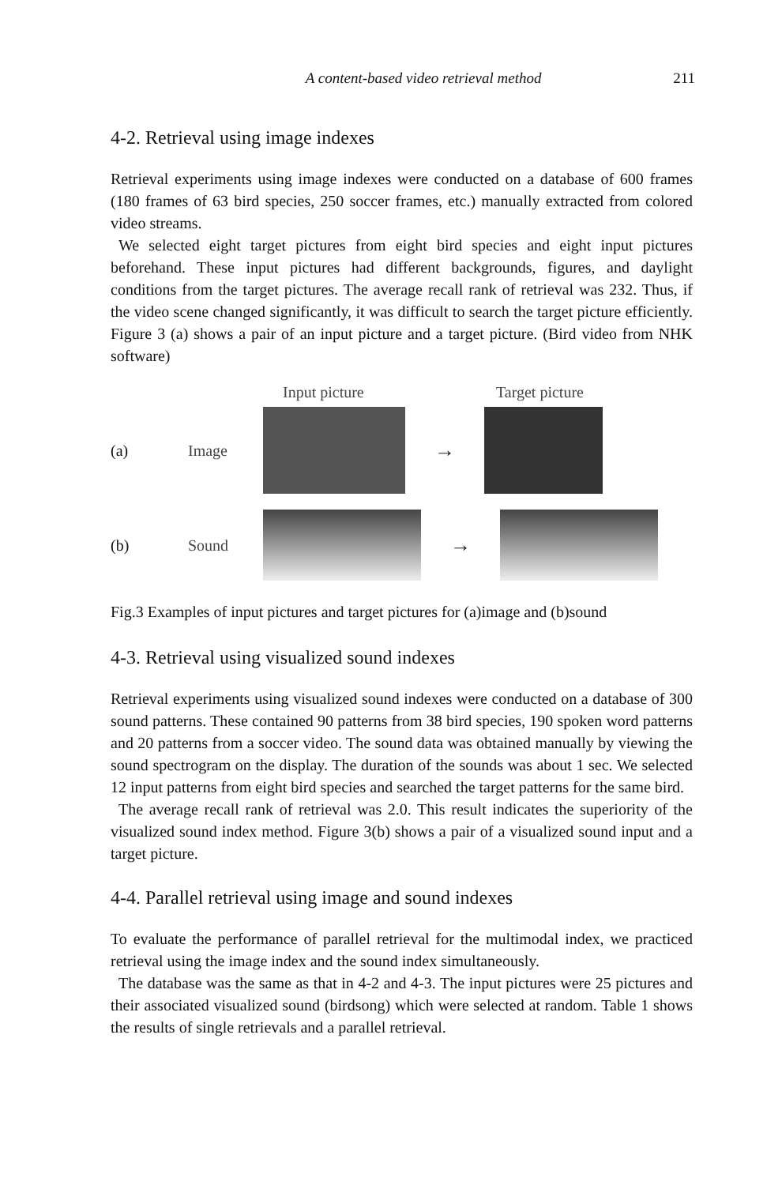A content-based video retrieval method 211
4-2. Retrieval using image indexes
Retrieval experiments using image indexes were conducted on a database of 600 frames (180 frames of 63 bird species, 250 soccer frames, etc.) manually extracted from colored video streams.
We selected eight target pictures from eight bird species and eight input pictures beforehand. These input pictures had different backgrounds, figures, and daylight conditions from the target pictures. The average recall rank of retrieval was 232. Thus, if the video scene changed significantly, it was difficult to search the target picture efficiently. Figure 3 (a) shows a pair of an input picture and a target picture. (Bird video from NHK software)
Input picture Target picture
(a) Image
→
(b) Sound
→
Fig.3 Examples of input pictures and target pictures for (a)image and (b)sound
4-3. Retrieval using visualized sound indexes
Retrieval experiments using visualized sound indexes were conducted on a database of 300 sound patterns. These contained 90 patterns from 38 bird species, 190 spoken word patterns and 20 patterns from a soccer video. The sound data was obtained manually by viewing the sound spectrogram on the display. The duration of the sounds was about 1 sec. We selected 12 input patterns from eight bird species and searched the target patterns for the same bird.
The average recall rank of retrieval was 2.0. This result indicates the superiority of the visualized sound index method. Figure 3(b) shows a pair of a visualized sound input and a target picture.
4-4. Parallel retrieval using image and sound indexes
To evaluate the performance of parallel retrieval for the multimodal index, we practiced retrieval using the image index and the sound index simultaneously.
The database was the same as that in 4-2 and 4-3. The input pictures were 25 pictures and their associated visualized sound (birdsong) which were selected at random. Table 1 shows the results of single retrievals and a parallel retrieval.